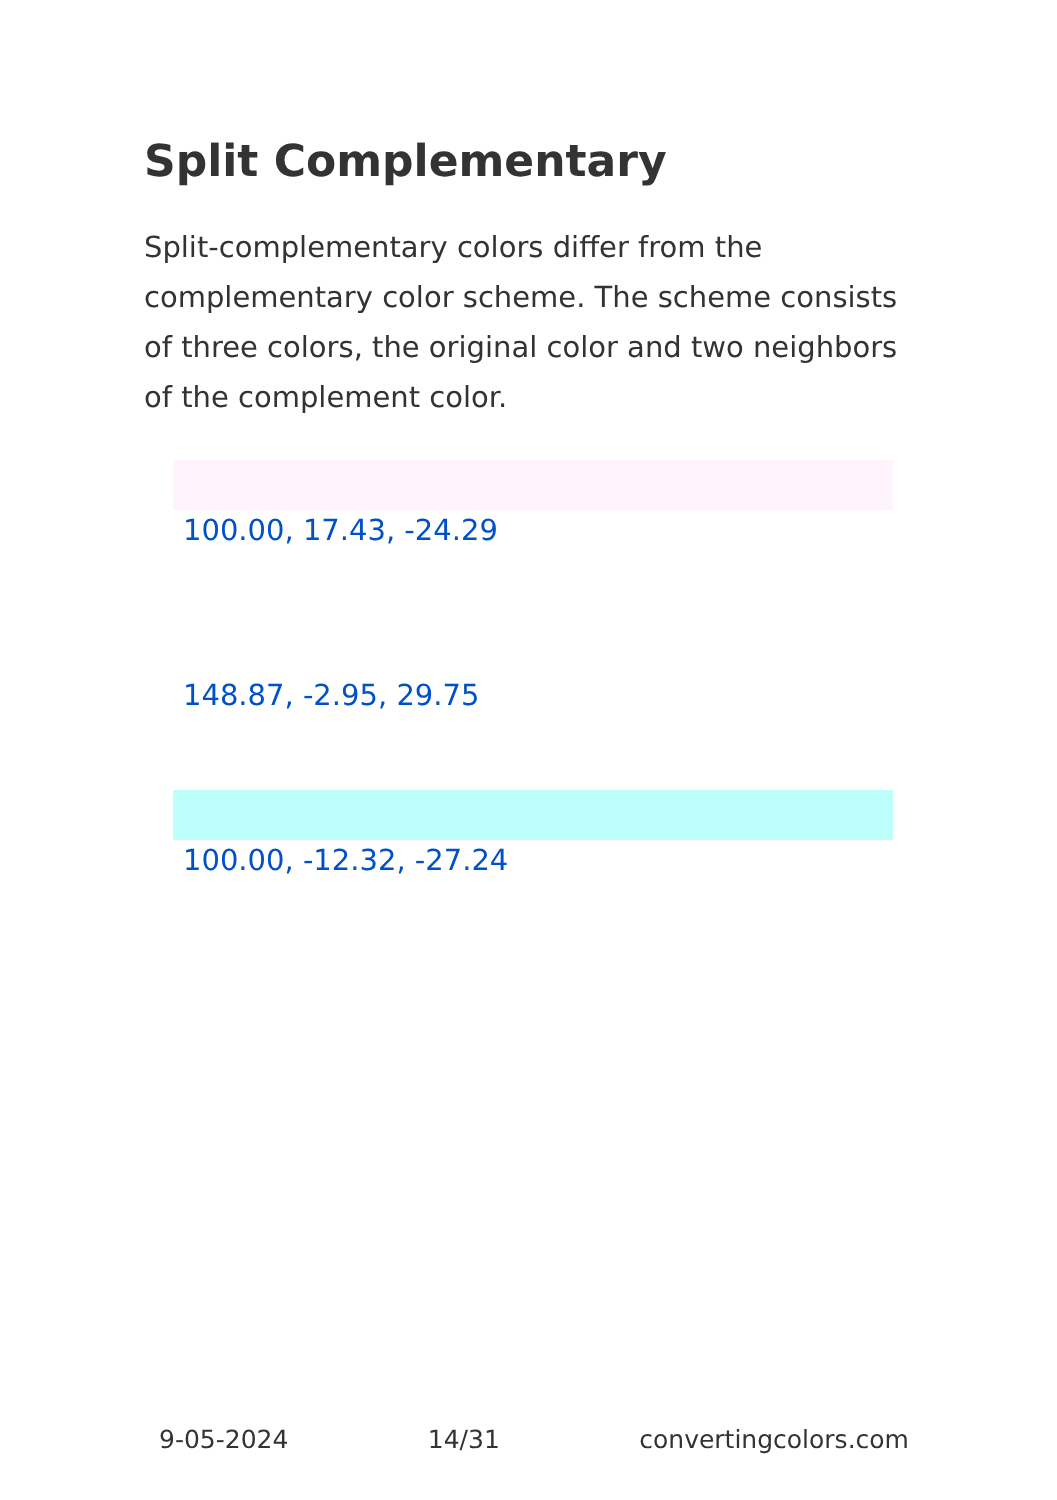Split Complementary
Split-complementary colors differ from the complementary color scheme. The scheme consists of three colors, the original color and two neighbors of the complement color.
100.00, 17.43, -24.29
148.87, -2.95, 29.75
100.00, -12.32, -27.24
9-05-2024 14/31 convertingcolors.com